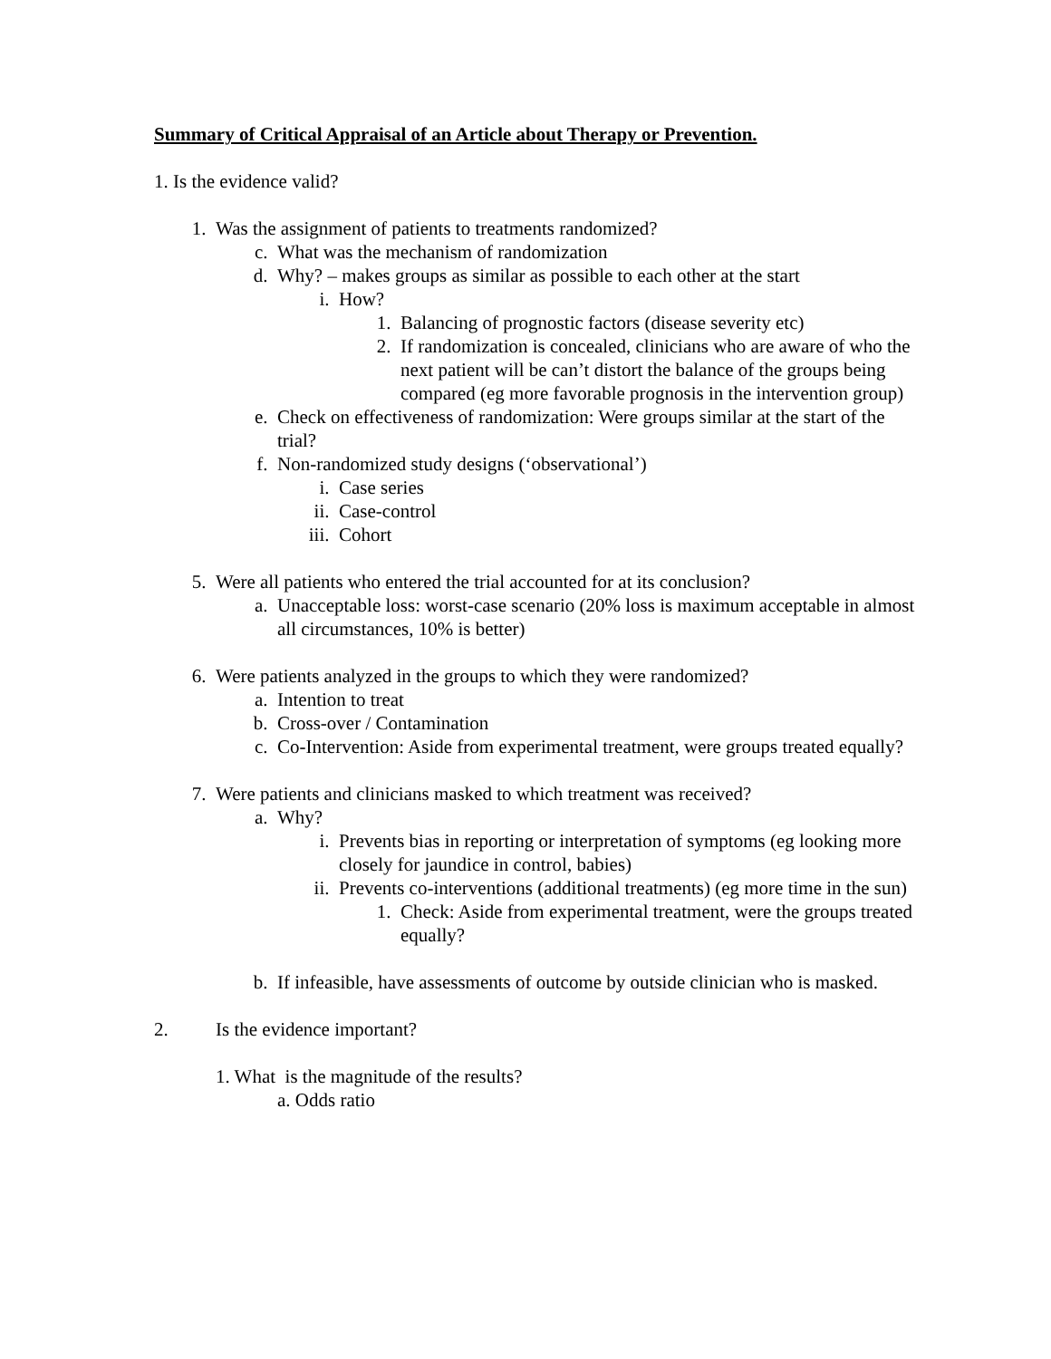Summary of Critical Appraisal of an Article about Therapy or Prevention.
1. Is the evidence valid?
1. Was the assignment of patients to treatments randomized?
c. What was the mechanism of randomization
d. Why? – makes groups as similar as possible to each other at the start
i. How?
1. Balancing of prognostic factors (disease severity etc)
2. If randomization is concealed, clinicians who are aware of who the next patient will be can’t distort the balance of the groups being compared (eg more favorable prognosis in the intervention group)
e. Check on effectiveness of randomization: Were groups similar at the start of the trial?
f. Non-randomized study designs (‘observational’)
i. Case series
ii. Case-control
iii. Cohort
5. Were all patients who entered the trial accounted for at its conclusion?
a. Unacceptable loss: worst-case scenario (20% loss is maximum acceptable in almost all circumstances, 10% is better)
6. Were patients analyzed in the groups to which they were randomized?
a. Intention to treat
b. Cross-over / Contamination
c. Co-Intervention: Aside from experimental treatment, were groups treated equally?
7. Were patients and clinicians masked to which treatment was received?
a. Why?
i. Prevents bias in reporting or interpretation of symptoms (eg looking more closely for jaundice in control, babies)
ii. Prevents co-interventions (additional treatments) (eg more time in the sun)
1. Check: Aside from experimental treatment, were the groups treated equally?
b. If infeasible, have assessments of outcome by outside clinician who is masked.
2. Is the evidence important?
1. What is the magnitude of the results?
a. Odds ratio